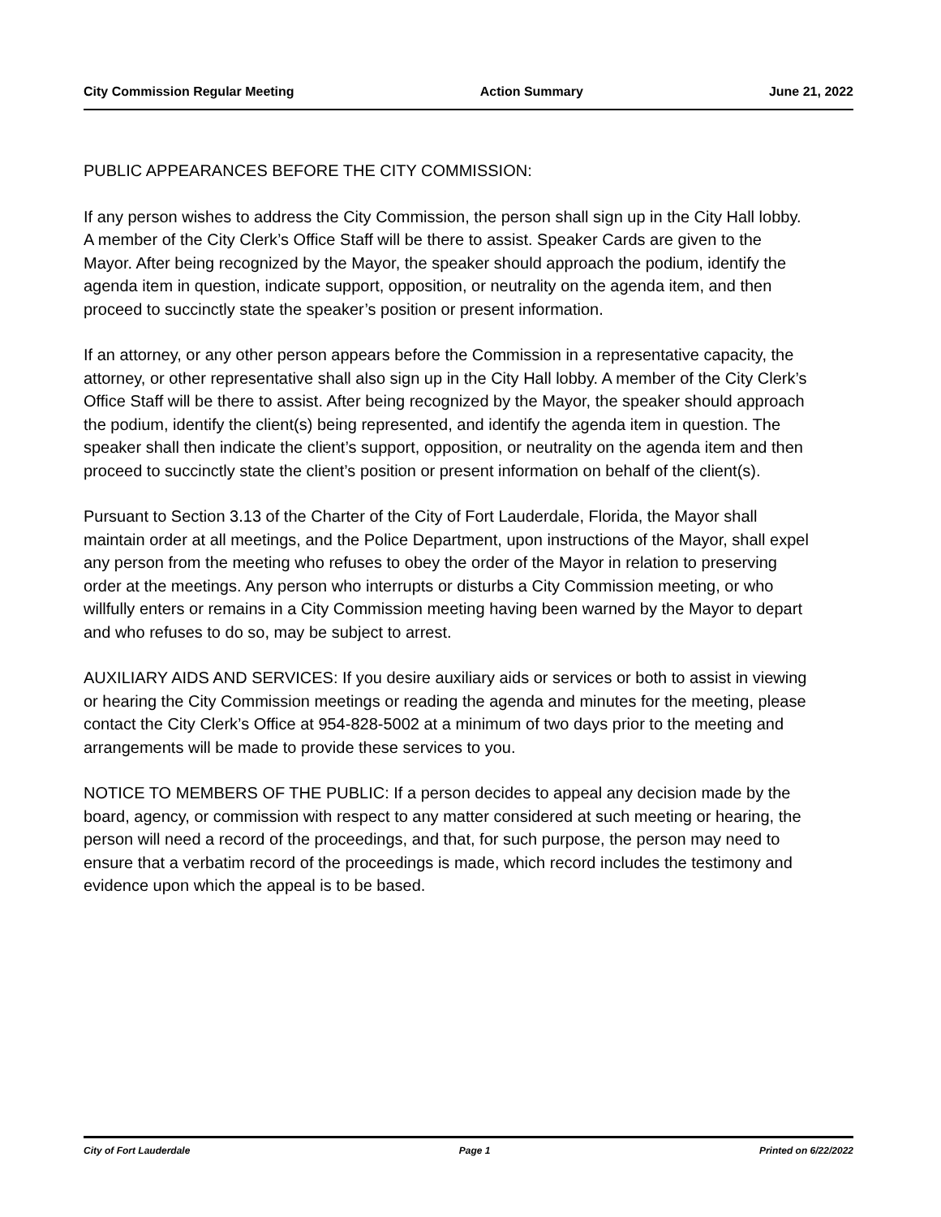City Commission Regular Meeting Action Summary June 21, 2022
PUBLIC APPEARANCES BEFORE THE CITY COMMISSION:
If any person wishes to address the City Commission, the person shall sign up in the City Hall lobby. A member of the City Clerk’s Office Staff will be there to assist. Speaker Cards are given to the Mayor. After being recognized by the Mayor, the speaker should approach the podium, identify the agenda item in question, indicate support, opposition, or neutrality on the agenda item, and then proceed to succinctly state the speaker’s position or present information.
If an attorney, or any other person appears before the Commission in a representative capacity, the attorney, or other representative shall also sign up in the City Hall lobby. A member of the City Clerk’s Office Staff will be there to assist. After being recognized by the Mayor, the speaker should approach the podium, identify the client(s) being represented, and identify the agenda item in question. The speaker shall then indicate the client’s support, opposition, or neutrality on the agenda item and then proceed to succinctly state the client’s position or present information on behalf of the client(s).
Pursuant to Section 3.13 of the Charter of the City of Fort Lauderdale, Florida, the Mayor shall maintain order at all meetings, and the Police Department, upon instructions of the Mayor, shall expel any person from the meeting who refuses to obey the order of the Mayor in relation to preserving order at the meetings. Any person who interrupts or disturbs a City Commission meeting, or who willfully enters or remains in a City Commission meeting having been warned by the Mayor to depart and who refuses to do so, may be subject to arrest.
AUXILIARY AIDS AND SERVICES: If you desire auxiliary aids or services or both to assist in viewing or hearing the City Commission meetings or reading the agenda and minutes for the meeting, please contact the City Clerk’s Office at 954-828-5002 at a minimum of two days prior to the meeting and arrangements will be made to provide these services to you.
NOTICE TO MEMBERS OF THE PUBLIC: If a person decides to appeal any decision made by the board, agency, or commission with respect to any matter considered at such meeting or hearing, the person will need a record of the proceedings, and that, for such purpose, the person may need to ensure that a verbatim record of the proceedings is made, which record includes the testimony and evidence upon which the appeal is to be based.
City of Fort Lauderdale Page 1 Printed on 6/22/2022